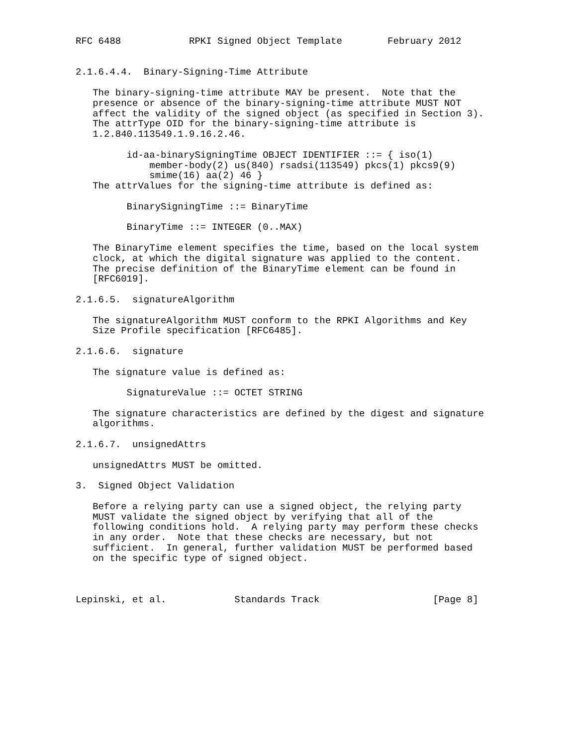RFC 6488            RPKI Signed Object Template        February 2012


2.1.6.4.4.  Binary-Signing-Time Attribute

   The binary-signing-time attribute MAY be present.  Note that the
   presence or absence of the binary-signing-time attribute MUST NOT
   affect the validity of the signed object (as specified in Section 3).
   The attrType OID for the binary-signing-time attribute is
   1.2.840.113549.1.9.16.2.46.

         id-aa-binarySigningTime OBJECT IDENTIFIER ::= { iso(1)
             member-body(2) us(840) rsadsi(113549) pkcs(1) pkcs9(9)
             smime(16) aa(2) 46 }
   The attrValues for the signing-time attribute is defined as:

         BinarySigningTime ::= BinaryTime

         BinaryTime ::= INTEGER (0..MAX)

   The BinaryTime element specifies the time, based on the local system
   clock, at which the digital signature was applied to the content.
   The precise definition of the BinaryTime element can be found in
   [RFC6019].

2.1.6.5.  signatureAlgorithm

   The signatureAlgorithm MUST conform to the RPKI Algorithms and Key
   Size Profile specification [RFC6485].

2.1.6.6.  signature

   The signature value is defined as:

         SignatureValue ::= OCTET STRING

   The signature characteristics are defined by the digest and signature
   algorithms.

2.1.6.7.  unsignedAttrs

   unsignedAttrs MUST be omitted.

3.  Signed Object Validation

   Before a relying party can use a signed object, the relying party
   MUST validate the signed object by verifying that all of the
   following conditions hold.  A relying party may perform these checks
   in any order.  Note that these checks are necessary, but not
   sufficient.  In general, further validation MUST be performed based
   on the specific type of signed object.



Lepinski, et al.            Standards Track                    [Page 8]